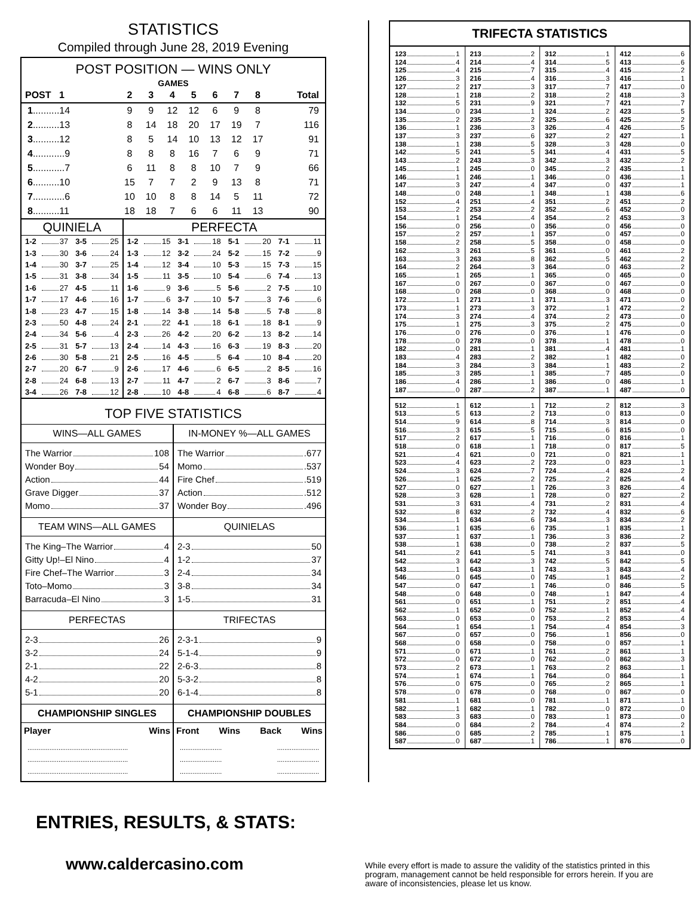STATISTICS
Compiled through June 28, 2019 Evening
POST POSITION — WINS ONLY
GAMES
| POST 1 | 2 | 3 | 4 | 5 | 6 | 7 | 8 | Total |
| --- | --- | --- | --- | --- | --- | --- | --- | --- |
| 1 ..........14 | 9 | 9 | 12 | 12 | 6 | 9 | 8 | 79 |
| 2 ..........13 | 8 | 14 | 18 | 20 | 17 | 19 | 7 | 116 |
| 3 ..........12 | 8 | 5 | 14 | 10 | 13 | 12 | 17 | 91 |
| 4 ............9 | 8 | 8 | 8 | 16 | 7 | 6 | 9 | 71 |
| 5 ............7 | 6 | 11 | 8 | 8 | 10 | 7 | 9 | 66 |
| 6 ..........10 | 15 | 7 | 7 | 2 | 9 | 13 | 8 | 71 |
| 7 ............6 | 10 | 10 | 8 | 8 | 14 | 5 | 11 | 72 |
| 8 ..........11 | 18 | 18 | 7 | 6 | 6 | 11 | 13 | 90 |
| QUINIELA | | PERFECTA | | | |
| --- | --- | --- | --- | --- | --- |
| 1-2 37 | 3-5 25 | 1-2 15 | 3-1 18 | 5-1 20 | 7-1 11 |
| 1-3 30 | 3-6 24 | 1-3 12 | 3-2 24 | 5-2 15 | 7-2 9 |
| 1-4 30 | 3-7 25 | 1-4 12 | 3-4 10 | 5-3 15 | 7-3 15 |
| 1-5 31 | 3-8 34 | 1-5 11 | 3-5 10 | 5-4 6 | 7-4 13 |
| 1-6 27 | 4-5 11 | 1-6 9 | 3-6 5 | 5-6 2 | 7-5 10 |
| 1-7 17 | 4-6 16 | 1-7 6 | 3-7 10 | 5-7 3 | 7-6 6 |
| 1-8 23 | 4-7 15 | 1-8 14 | 3-8 14 | 5-8 5 | 7-8 8 |
| 2-3 50 | 4-8 24 | 2-1 22 | 4-1 18 | 6-1 18 | 8-1 9 |
| 2-4 34 | 5-6 4 | 2-3 26 | 4-2 20 | 6-2 13 | 8-2 14 |
| 2-5 31 | 5-7 13 | 2-4 14 | 4-3 16 | 6-3 19 | 8-3 20 |
| 2-6 30 | 5-8 21 | 2-5 16 | 4-5 5 | 6-4 10 | 8-4 20 |
| 2-7 20 | 6-7 9 | 2-6 17 | 4-6 6 | 6-5 2 | 8-5 16 |
| 2-8 24 | 6-8 13 | 2-7 11 | 4-7 2 | 6-7 3 | 8-6 7 |
| 3-4 26 | 7-8 12 | 2-8 10 | 4-8 4 | 6-8 6 | 8-7 4 |
TOP FIVE STATISTICS
WINS—ALL GAMES
The Warrior 108
Wonder Boy 54
Action 44
Grave Digger 37
Momo 37
IN-MONEY %—ALL GAMES
The Warrior .677
Momo .537
Fire Chef .519
Action .512
Wonder Boy .496
TEAM WINS—ALL GAMES
The King–The Warrior 4
Gitty Up!–El Nino 4
Fire Chef–The Warrior 3
Toto–Momo 3
Barracuda–El Nino 3
QUINIELAS
2-3 50
1-2 37
2-4 34
3-8 34
1-5 31
PERFECTAS
2-3 26
3-2 24
2-1 22
4-2 20
5-1 20
TRIFECTAS
2-3-1 9
5-1-4 9
2-6-3 8
5-3-2 8
6-1-4 8
CHAMPIONSHIP SINGLES
Player Wins
.......................................................
.......................................................
.......................................................
CHAMPIONSHIP DOUBLES
Front Wins Back Wins
.......................
.......................
....................... .......................
.......................
.......................
TRIFECTA STATISTICS
123 1
124 4
125 4
126 3
127 2
128 1
132 5
134 0
135 2
136 1
137 3
138 1
142 5
143 2
145 1
146 1
147 3
148 0
152 4
153 2
154 1
156 0
157 2
158 2
162 3
163 3
164 2
165 1
167 0
168 0
172 1
173 1
174 3
175 1
176 0
178 0
182 0
183 4
184 3
185 3
186 4
187 0
213 2
214 4
215 7
216 4
217 3
218 2
231 9
234 1
235 2
236 3
237 6
238 5
241 5
243 3
245 0
246 1
247 4
248 1
251 4
253 2
254 4
256 0
257 1
258 5
261 5
263 8
264 3
265 1
267 0
268 0
271 1
273 3
274 4
275 3
276 0
278 0
281 1
283 2
284 3
285 1
286 1
287 2
312 1
314 5
315 4
316 3
317 7
318 2
321 7
324 2
325 6
326 4
327 2
328 3
341 4
342 3
345 2
346 0
347 0
348 1
351 2
352 6
354 2
356 0
357 0
358 0
361 0
362 5
364 0
365 0
367 0
368 0
371 3
372 1
374 2
375 2
376 1
378 1
381 4
382 1
384 1
385 7
386 0
387 1
412 6
413 6
415 2
416 1
417 0
418 3
421 7
423 5
425 2
426 5
427 1
428 0
431 5
432 2
435 1
436 1
437 1
438 6
451 2
452 0
453 3
456 0
457 0
458 0
461 2
462 2
463 2
465 0
467 0
468 0
471 0
472 2
473 0
475 0
476 0
478 0
481 1
482 0
483 2
485 0
486 1
487 0
512 1
513 5
514 9
516 3
517 2
518 0
521 4
523 4
524 3
526 1
527 0
528 3
531 3
532 8
534 1
536 1
537 1
538 1
541 2
542 3
543 1
546 0
547 0
548 0
561 0
562 1
563 0
564 1
567 0
568 0
571 0
572 0
573 2
574 1
576 0
578 0
581 1
582 1
583 3
584 0
586 0
587 0
612 1
613 2
614 8
615 5
617 1
618 1
621 0
623 2
624 7
625 2
627 1
628 1
631 4
632 2
634 6
635 6
637 1
638 0
641 5
642 3
643 1
645 0
647 1
648 0
651 1
652 0
653 0
654 1
657 0
658 0
671 1
672 0
673 1
674 1
675 0
678 0
681 0
682 1
683 0
684 2
685 2
687 1
712 2
713 0
714 3
715 6
716 0
718 0
721 0
723 0
724 4
725 2
726 3
728 0
731 2
732 4
734 3
735 1
736 3
738 2
741 3
742 5
743 3
745 1
746 0
748 1
751 2
752 1
753 2
754 4
756 1
758 0
761 2
762 0
763 2
764 0
765 2
768 0
781 1
782 0
783 1
784 4
785 1
786 1
812 3
813 0
814 0
815 0
816 1
817 5
821 1
823 1
824 2
825 4
826 4
827 2
831 4
832 6
834 2
835 1
836 2
837 5
841 0
842 5
843 4
845 2
846 5
847 4
851 4
852 4
853 4
854 3
856 0
857 1
861 1
862 3
863 1
864 1
865 1
867 0
871 1
872 0
873 0
874 2
875 1
876 0
ENTRIES, RESULTS, & STATS:
www.caldercasino.com
While every effort is made to assure the validity of the statistics printed in this program, management cannot be held responsible for errors herein. If you are aware of inconsistencies, please let us know.